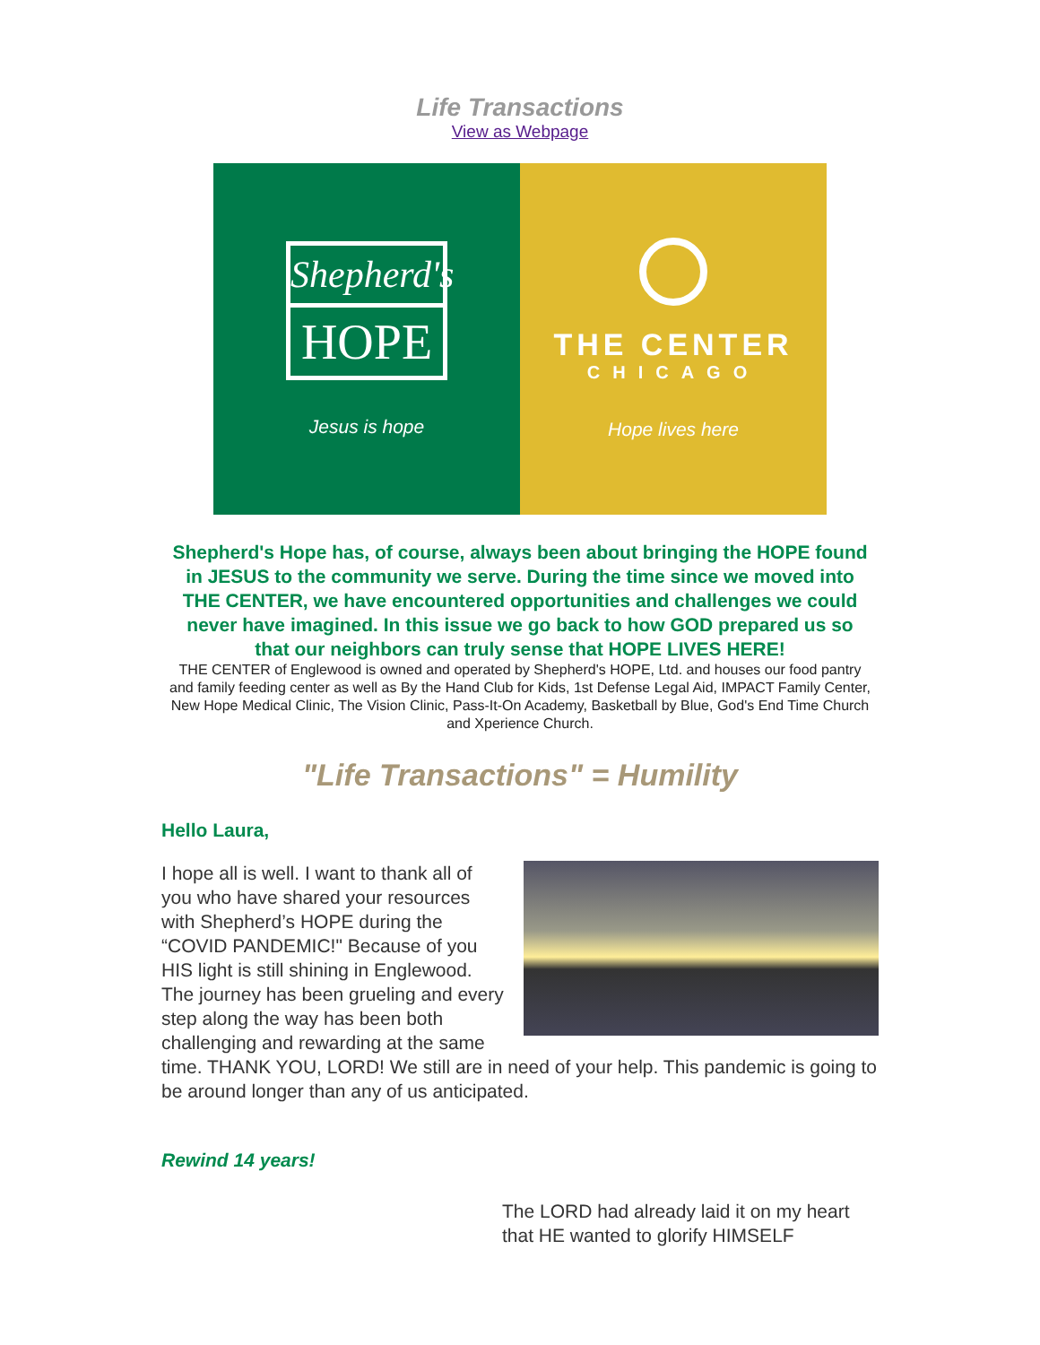Life Transactions
View as Webpage
Shepherd's
HOPE
Jesus is hope
THE CENTER
CHICAGO
Hope lives here
Shepherd's Hope has, of course, always been about bringing the HOPE found in JESUS to the community we serve. During the time since we moved into THE CENTER, we have encountered opportunities and challenges we could never have imagined. In this issue we go back to how GOD prepared us so that our neighbors can truly sense that HOPE LIVES HERE!
THE CENTER of Englewood is owned and operated by Shepherd's HOPE, Ltd. and houses our food pantry and family feeding center as well as By the Hand Club for Kids, 1st Defense Legal Aid, IMPACT Family Center, New Hope Medical Clinic, The Vision Clinic, Pass-It-On Academy, Basketball by Blue, God's End Time Church and Xperience Church.
"Life Transactions" = Humility
Hello Laura,
I hope all is well. I want to thank all of you who have shared your resources with Shepherd’s HOPE during the “COVID PANDEMIC!" Because of you HIS light is still shining in Englewood. The journey has been grueling and every step along the way has been both challenging and rewarding at the same time. THANK YOU, LORD! We still are in need of your help. This pandemic is going to be around longer than any of us anticipated.
Rewind 14 years!
The LORD had already laid it on my heart that HE wanted to glorify HIMSELF